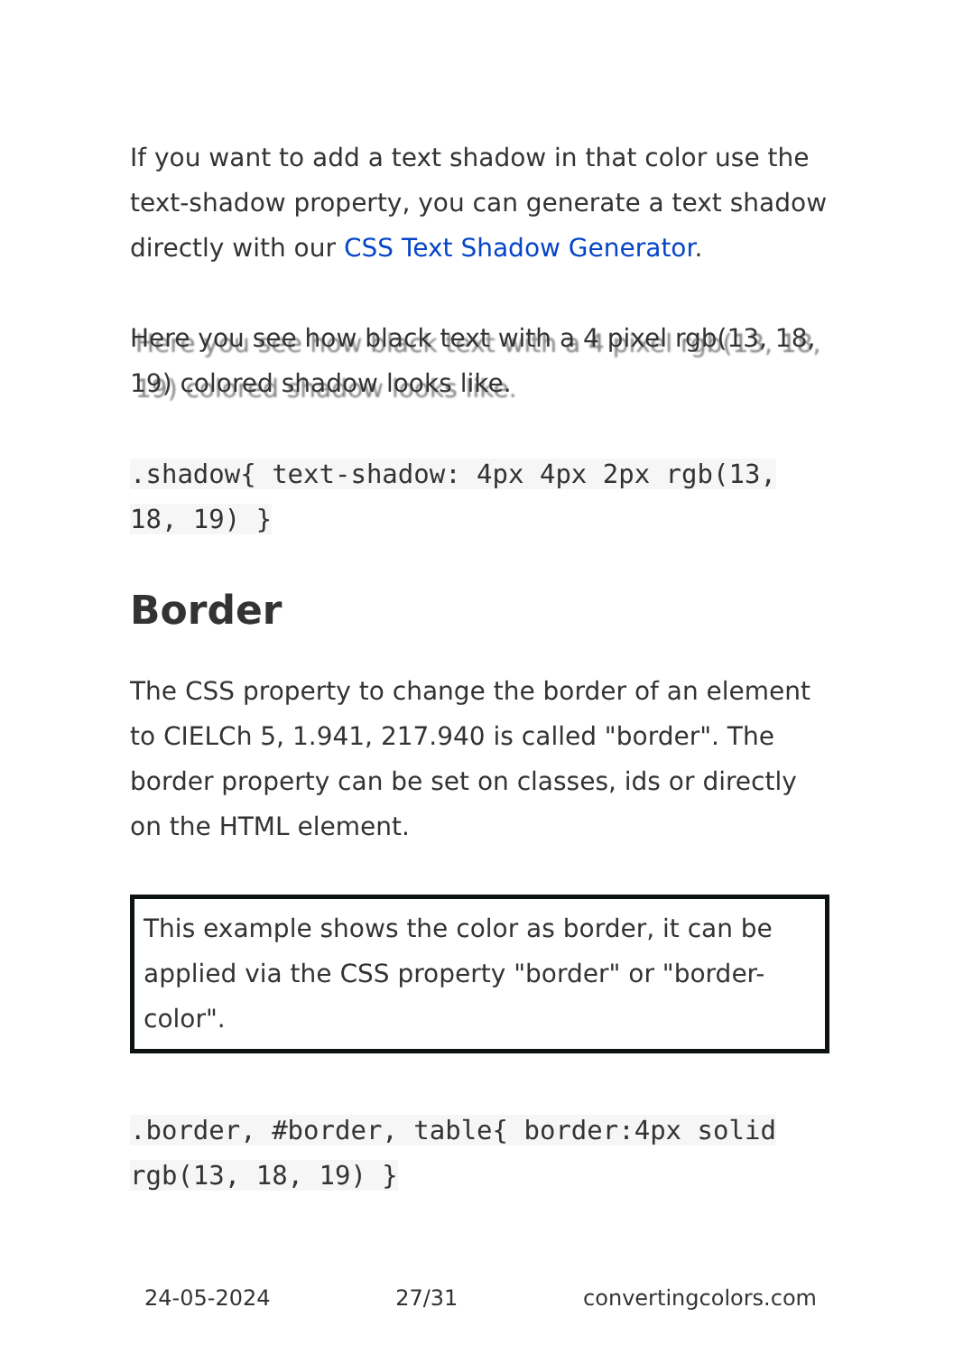If you want to add a text shadow in that color use the text-shadow property, you can generate a text shadow directly with our CSS Text Shadow Generator.
Here you see how black text with a 4 pixel rgb(13, 18, 19) colored shadow looks like.
.shadow{ text-shadow: 4px 4px 2px rgb(13, 18, 19) }
Border
The CSS property to change the border of an element to CIELCh 5, 1.941, 217.940 is called "border". The border property can be set on classes, ids or directly on the HTML element.
This example shows the color as border, it can be applied via the CSS property "border" or "border-color".
.border, #border, table{ border:4px solid rgb(13, 18, 19) }
24-05-2024 27/31 convertingcolors.com